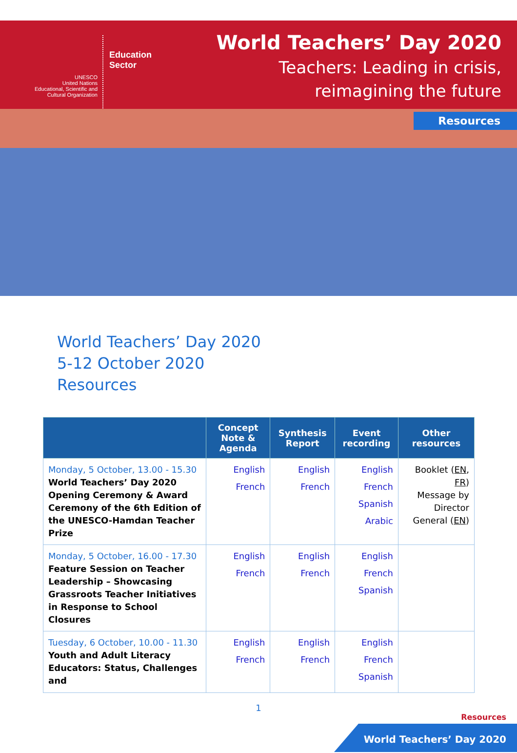UNESCO
United Nations
Educational, Scientific and
Cultural Organization
Education
Sector
World Teachers’ Day 2020
Teachers: Leading in crisis,
reimagining the future
Resources
World Teachers’ Day 2020
5-12 October 2020
Resources
| | Concept Note & Agenda | Synthesis Report | Event recording | Other resources |
| --- | --- | --- | --- | --- |
| Monday, 5 October, 13.00 - 15.30 World Teachers’ Day 2020 Opening Ceremony & Award Ceremony of the 6th Edition of the UNESCO-Hamdan Teacher Prize | English French | English French | English French Spanish Arabic | Booklet ( EN , FR ) Message by Director General ( EN ) |
| Monday, 5 October, 16.00 - 17.30 Feature Session on Teacher Leadership – Showcasing Grassroots Teacher Initiatives in Response to School Closures | English French | English French | English French Spanish | |
| Tuesday, 6 October, 10.00 - 11.30 Youth and Adult Literacy Educators: Status, Challenges and | English French | English French | English French Spanish | |
1
Resources
World Teachers’ Day 2020